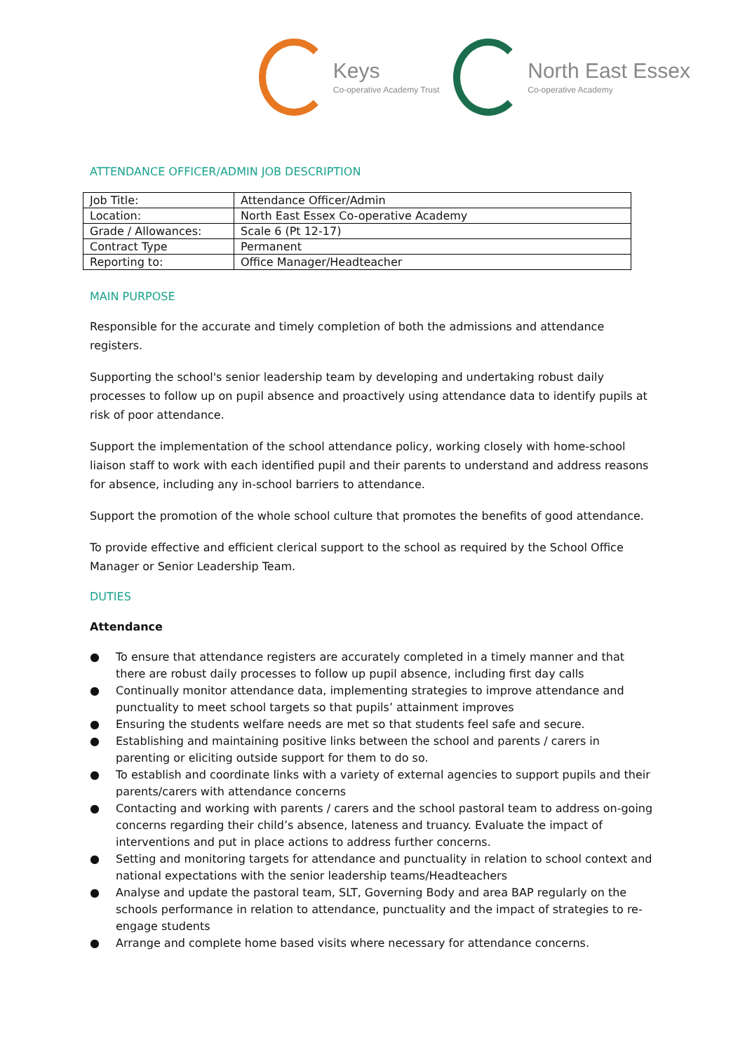Keys
Co-operative Academy Trust
North East Essex
Co-operative Academy
ATTENDANCE OFFICER/ADMIN JOB DESCRIPTION
| Job Title: | Attendance Officer/Admin |
| Location: | North East Essex Co-operative Academy |
| Grade / Allowances: | Scale 6 (Pt 12-17) |
| Contract Type | Permanent |
| Reporting to: | Office Manager/Headteacher |
MAIN PURPOSE
Responsible for the accurate and timely completion of both the admissions and attendance registers.
Supporting the school's senior leadership team by developing and undertaking robust daily processes to follow up on pupil absence and proactively using attendance data to identify pupils at risk of poor attendance.
Support the implementation of the school attendance policy, working closely with home-school liaison staff to work with each identified pupil and their parents to understand and address reasons for absence, including any in-school barriers to attendance.
Support the promotion of the whole school culture that promotes the benefits of good attendance.
To provide effective and efficient clerical support to the school as required by the School Office Manager or Senior Leadership Team.
DUTIES
Attendance
● To ensure that attendance registers are accurately completed in a timely manner and that there are robust daily processes to follow up pupil absence, including first day calls
● Continually monitor attendance data, implementing strategies to improve attendance and punctuality to meet school targets so that pupils’ attainment improves
● Ensuring the students welfare needs are met so that students feel safe and secure.
● Establishing and maintaining positive links between the school and parents / carers in parenting or eliciting outside support for them to do so.
● To establish and coordinate links with a variety of external agencies to support pupils and their parents/carers with attendance concerns
● Contacting and working with parents / carers and the school pastoral team to address on-going concerns regarding their child’s absence, lateness and truancy. Evaluate the impact of interventions and put in place actions to address further concerns.
● Setting and monitoring targets for attendance and punctuality in relation to school context and national expectations with the senior leadership teams/Headteachers
● Analyse and update the pastoral team, SLT, Governing Body and area BAP regularly on the schools performance in relation to attendance, punctuality and the impact of strategies to re-engage students
● Arrange and complete home based visits where necessary for attendance concerns.